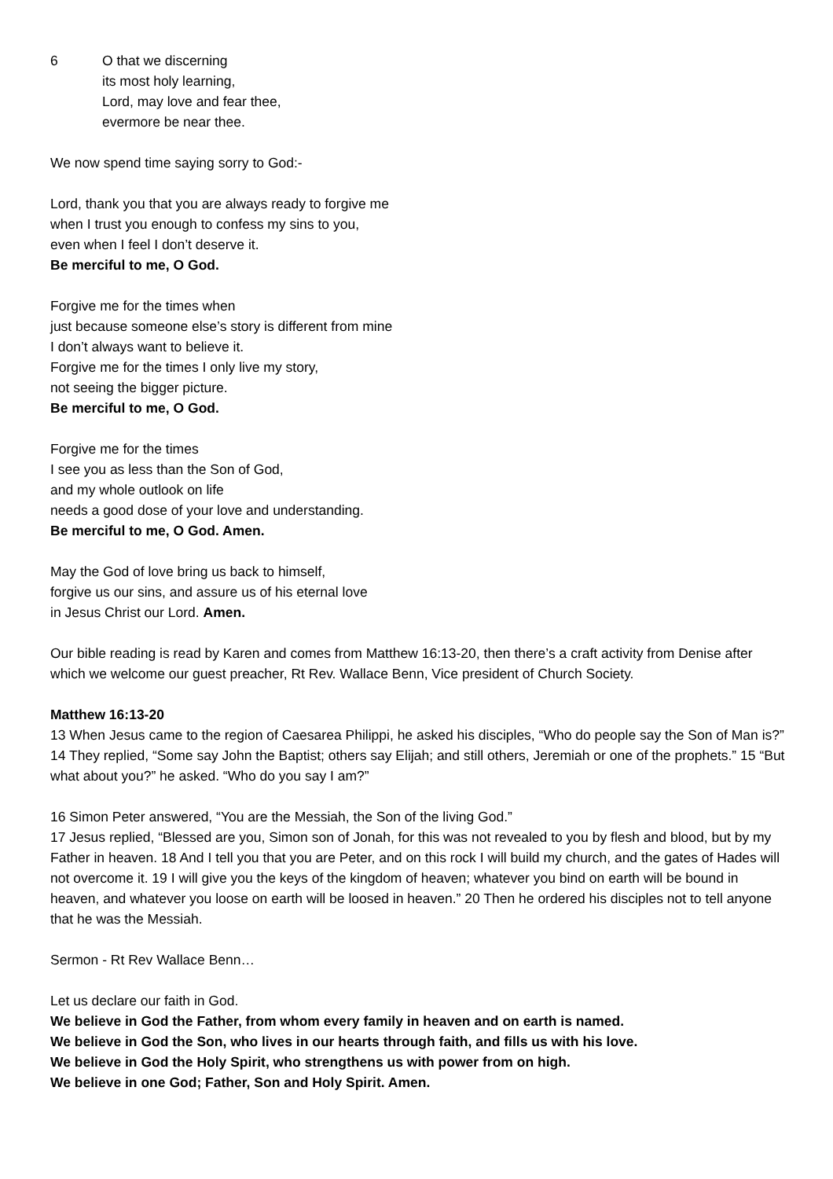6 O that we discerning
its most holy learning,
Lord, may love and fear thee,
evermore be near thee.
We now spend time saying sorry to God:-
Lord, thank you that you are always ready to forgive me
when I trust you enough to confess my sins to you,
even when I feel I don’t deserve it.
Be merciful to me, O God.
Forgive me for the times when
just because someone else’s story is different from mine
I don’t always want to believe it.
Forgive me for the times I only live my story,
not seeing the bigger picture.
Be merciful to me, O God.
Forgive me for the times
I see you as less than the Son of God,
and my whole outlook on life
needs a good dose of your love and understanding.
Be merciful to me, O God. Amen.
May the God of love bring us back to himself,
forgive us our sins, and assure us of his eternal love
in Jesus Christ our Lord. Amen.
Our bible reading is read by Karen and comes from Matthew 16:13-20, then there’s a craft activity from Denise after which we welcome our guest preacher, Rt Rev. Wallace Benn, Vice president of Church Society.
Matthew 16:13-20
13 When Jesus came to the region of Caesarea Philippi, he asked his disciples, “Who do people say the Son of Man is?” 14 They replied, “Some say John the Baptist; others say Elijah; and still others, Jeremiah or one of the prophets.” 15 “But what about you?” he asked. “Who do you say I am?”
16 Simon Peter answered, “You are the Messiah, the Son of the living God.”
17 Jesus replied, “Blessed are you, Simon son of Jonah, for this was not revealed to you by flesh and blood, but by my Father in heaven. 18 And I tell you that you are Peter, and on this rock I will build my church, and the gates of Hades will not overcome it. 19 I will give you the keys of the kingdom of heaven; whatever you bind on earth will be bound in heaven, and whatever you loose on earth will be loosed in heaven.” 20 Then he ordered his disciples not to tell anyone that he was the Messiah.
Sermon - Rt Rev Wallace Benn…
Let us declare our faith in God.
We believe in God the Father, from whom every family in heaven and on earth is named.
We believe in God the Son, who lives in our hearts through faith, and fills us with his love.
We believe in God the Holy Spirit, who strengthens us with power from on high.
We believe in one God; Father, Son and Holy Spirit. Amen.